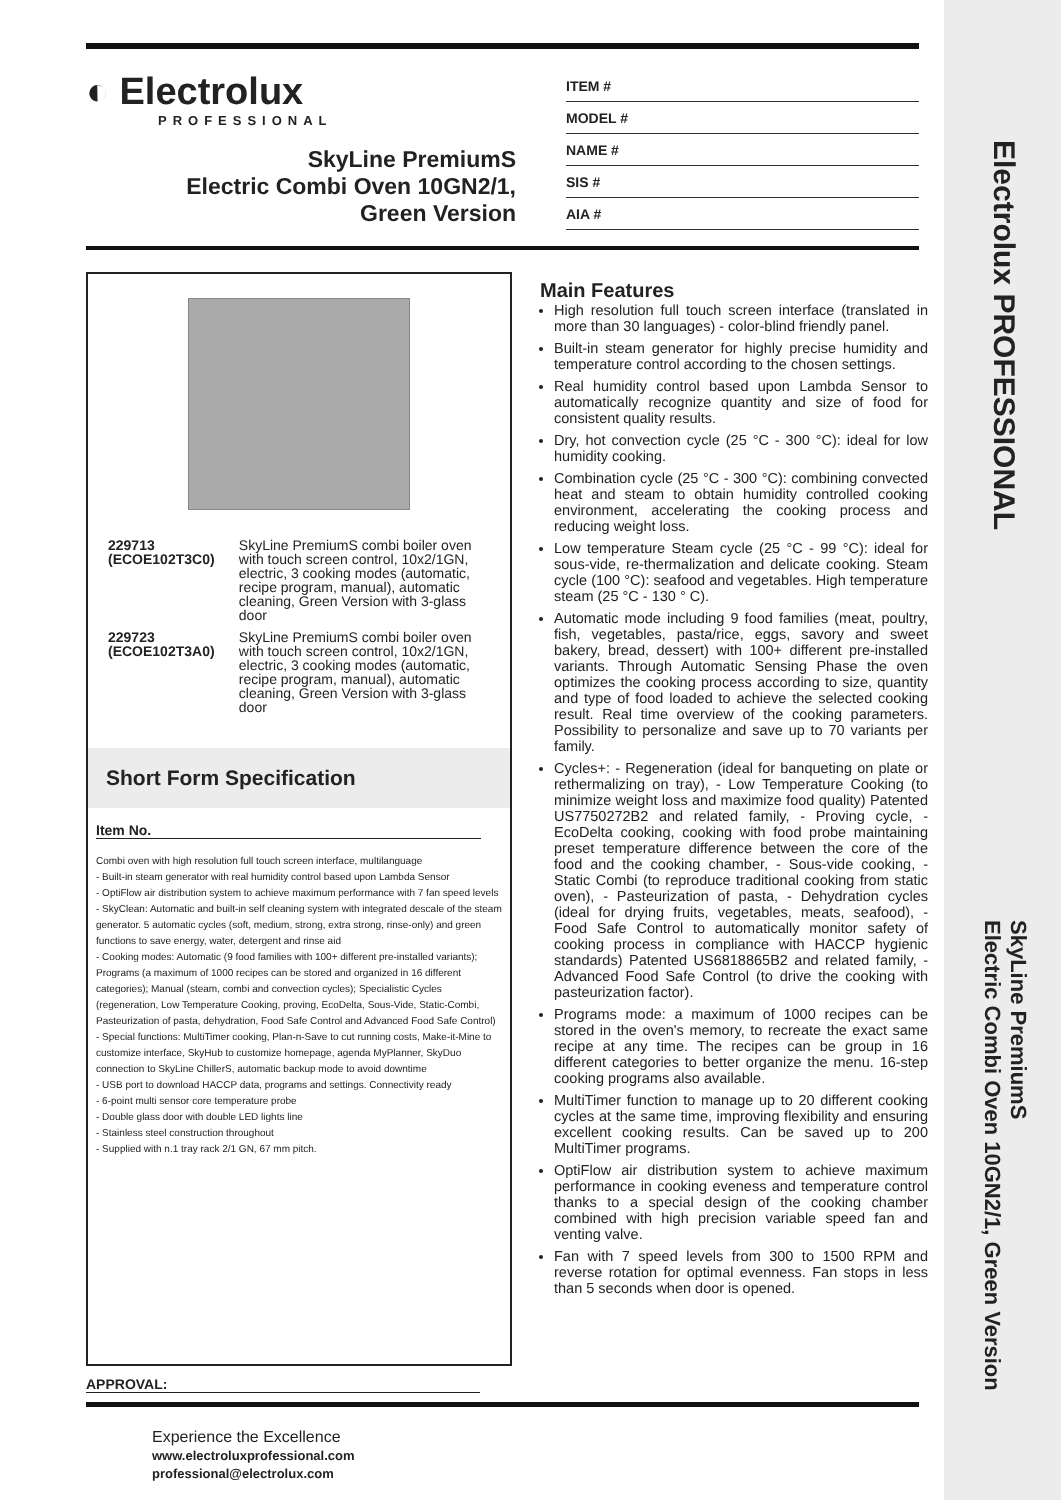◐ Electrolux
PROFESSIONAL
SkyLine PremiumS
Electric Combi Oven 10GN2/1,
Green Version
ITEM #
MODEL #
NAME #
SIS #
AIA #
| 229713 (ECOE102T3C0) | SkyLine PremiumS combi boiler oven with touch screen control, 10x2/1GN, electric, 3 cooking modes (automatic, recipe program, manual), automatic cleaning, Green Version with 3-glass door |
| 229723 (ECOE102T3A0) | SkyLine PremiumS combi boiler oven with touch screen control, 10x2/1GN, electric, 3 cooking modes (automatic, recipe program, manual), automatic cleaning, Green Version with 3-glass door |
Short Form Specification
Item No.
Combi oven with high resolution full touch screen interface, multilanguage
- Built-in steam generator with real humidity control based upon Lambda Sensor
- OptiFlow air distribution system to achieve maximum performance with 7 fan speed levels
- SkyClean: Automatic and built-in self cleaning system with integrated descale of the steam generator. 5 automatic cycles (soft, medium, strong, extra strong, rinse-only) and green functions to save energy, water, detergent and rinse aid
- Cooking modes: Automatic (9 food families with 100+ different pre-installed variants); Programs (a maximum of 1000 recipes can be stored and organized in 16 different categories); Manual (steam, combi and convection cycles); Specialistic Cycles (regeneration, Low Temperature Cooking, proving, EcoDelta, Sous-Vide, Static-Combi, Pasteurization of pasta, dehydration, Food Safe Control and Advanced Food Safe Control)
- Special functions: MultiTimer cooking, Plan-n-Save to cut running costs, Make-it-Mine to customize interface, SkyHub to customize homepage, agenda MyPlanner, SkyDuo connection to SkyLine ChillerS, automatic backup mode to avoid downtime
- USB port to download HACCP data, programs and settings. Connectivity ready
- 6-point multi sensor core temperature probe
- Double glass door with double LED lights line
- Stainless steel construction throughout
- Supplied with n.1 tray rack 2/1 GN, 67 mm pitch.
APPROVAL:
Main Features
High resolution full touch screen interface (translated in more than 30 languages) - color-blind friendly panel.
Built-in steam generator for highly precise humidity and temperature control according to the chosen settings.
Real humidity control based upon Lambda Sensor to automatically recognize quantity and size of food for consistent quality results.
Dry, hot convection cycle (25 °C - 300 °C): ideal for low humidity cooking.
Combination cycle (25 °C - 300 °C): combining convected heat and steam to obtain humidity controlled cooking environment, accelerating the cooking process and reducing weight loss.
Low temperature Steam cycle (25 °C - 99 °C): ideal for sous-vide, re-thermalization and delicate cooking. Steam cycle (100 °C): seafood and vegetables. High temperature steam (25 °C - 130 ° C).
Automatic mode including 9 food families (meat, poultry, fish, vegetables, pasta/rice, eggs, savory and sweet bakery, bread, dessert) with 100+ different pre-installed variants. Through Automatic Sensing Phase the oven optimizes the cooking process according to size, quantity and type of food loaded to achieve the selected cooking result. Real time overview of the cooking parameters. Possibility to personalize and save up to 70 variants per family.
Cycles+: - Regeneration (ideal for banqueting on plate or rethermalizing on tray), - Low Temperature Cooking (to minimize weight loss and maximize food quality) Patented US7750272B2 and related family, - Proving cycle, - EcoDelta cooking, cooking with food probe maintaining preset temperature difference between the core of the food and the cooking chamber, - Sous-vide cooking, - Static Combi (to reproduce traditional cooking from static oven), - Pasteurization of pasta, - Dehydration cycles (ideal for drying fruits, vegetables, meats, seafood), - Food Safe Control to automatically monitor safety of cooking process in compliance with HACCP hygienic standards) Patented US6818865B2 and related family, - Advanced Food Safe Control (to drive the cooking with pasteurization factor).
Programs mode: a maximum of 1000 recipes can be stored in the oven's memory, to recreate the exact same recipe at any time. The recipes can be group in 16 different categories to better organize the menu. 16-step cooking programs also available.
MultiTimer function to manage up to 20 different cooking cycles at the same time, improving flexibility and ensuring excellent cooking results. Can be saved up to 200 MultiTimer programs.
OptiFlow air distribution system to achieve maximum performance in cooking eveness and temperature control thanks to a special design of the cooking chamber combined with high precision variable speed fan and venting valve.
Fan with 7 speed levels from 300 to 1500 RPM and reverse rotation for optimal evenness. Fan stops in less than 5 seconds when door is opened.
Experience the Excellence
www.electroluxprofessional.com
professional@electrolux.com
Electrolux PROFESSIONAL
SkyLine PremiumS
Electric Combi Oven 10GN2/1, Green Version